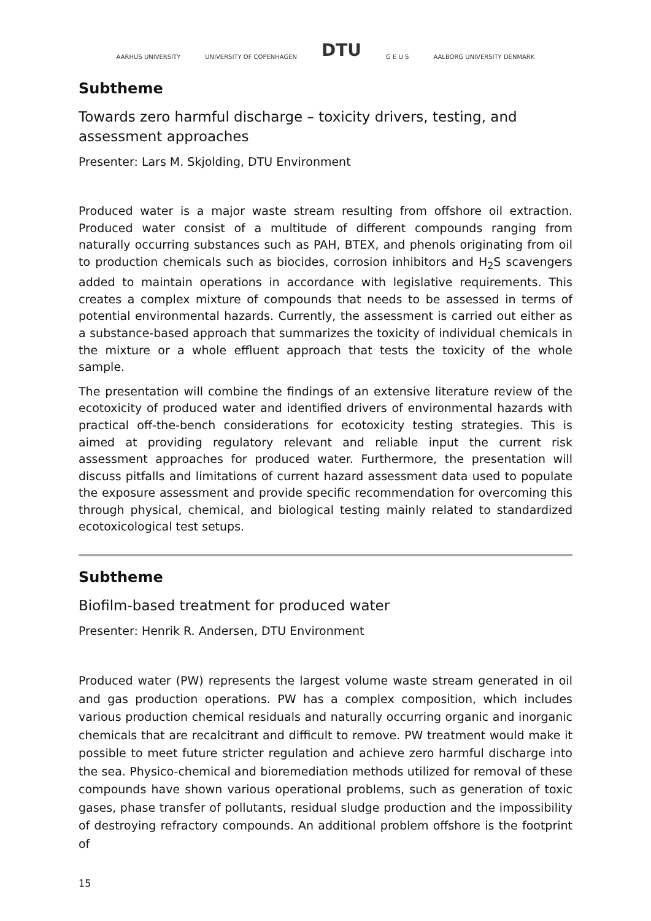AARHUS UNIVERSITY UNIVERSITY OF COPENHAGEN DTU G E U S AALBORG UNIVERSITY DENMARK
Subtheme
Towards zero harmful discharge – toxicity drivers, testing, and assessment approaches
Presenter: Lars M. Skjolding, DTU Environment
Produced water is a major waste stream resulting from offshore oil extraction. Produced water consist of a multitude of different compounds ranging from naturally occurring substances such as PAH, BTEX, and phenols originating from oil to production chemicals such as biocides, corrosion inhibitors and H<sub>2</sub>S scavengers added to maintain operations in accordance with legislative requirements. This creates a complex mixture of compounds that needs to be assessed in terms of potential environmental hazards. Currently, the assessment is carried out either as a substance-based approach that summarizes the toxicity of individual chemicals in the mixture or a whole effluent approach that tests the toxicity of the whole sample.
The presentation will combine the findings of an extensive literature review of the ecotoxicity of produced water and identified drivers of environmental hazards with practical off-the-bench considerations for ecotoxicity testing strategies. This is aimed at providing regulatory relevant and reliable input the current risk assessment approaches for produced water. Furthermore, the presentation will discuss pitfalls and limitations of current hazard assessment data used to populate the exposure assessment and provide specific recommendation for overcoming this through physical, chemical, and biological testing mainly related to standardized ecotoxicological test setups.
Subtheme
Biofilm-based treatment for produced water
Presenter: Henrik R. Andersen, DTU Environment
Produced water (PW) represents the largest volume waste stream generated in oil and gas production operations. PW has a complex composition, which includes various production chemical residuals and naturally occurring organic and inorganic chemicals that are recalcitrant and difficult to remove. PW treatment would make it possible to meet future stricter regulation and achieve zero harmful discharge into the sea. Physico-chemical and bioremediation methods utilized for removal of these compounds have shown various operational problems, such as generation of toxic gases, phase transfer of pollutants, residual sludge production and the impossibility of destroying refractory compounds. An additional problem offshore is the footprint of
15